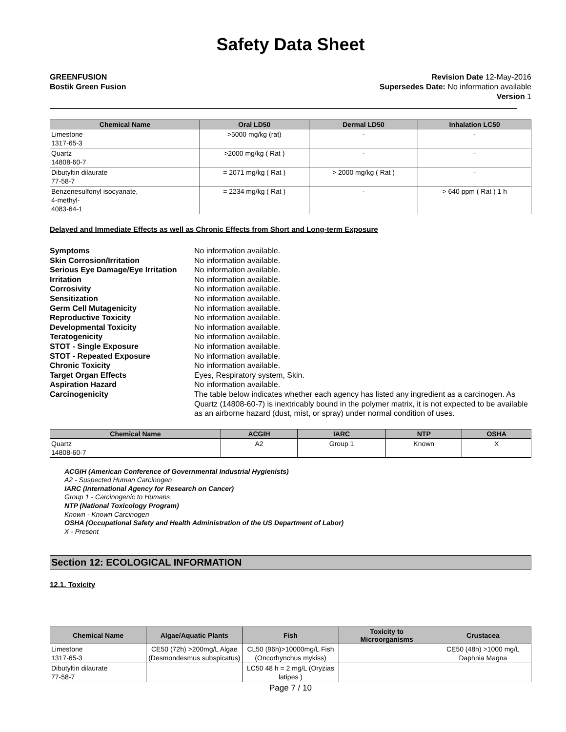Safety Data Sheet
GREENFUSION
Bostik Green Fusion
Revision Date 12-May-2016
Supersedes Date: No information available
Version 1
| Chemical Name | Oral LD50 | Dermal LD50 | Inhalation LC50 |
| --- | --- | --- | --- |
| Limestone 1317-65-3 | >5000 mg/kg (rat) | - | - |
| Quartz 14808-60-7 | >2000 mg/kg ( Rat ) | - | - |
| Dibutyltin dilaurate 77-58-7 | = 2071 mg/kg ( Rat ) | > 2000 mg/kg ( Rat ) | - |
| Benzenesulfonyl isocyanate, 4-methyl- 4083-64-1 | = 2234 mg/kg ( Rat ) | - | > 640 ppm ( Rat ) 1 h |
Delayed and Immediate Effects as well as Chronic Effects from Short and Long-term Exposure
Symptoms No information available.
Skin Corrosion/Irritation No information available.
Serious Eye Damage/Eye Irritation No information available.
Irritation No information available.
Corrosivity No information available.
Sensitization No information available.
Germ Cell Mutagenicity No information available.
Reproductive Toxicity No information available.
Developmental Toxicity No information available.
Teratogenicity No information available.
STOT - Single Exposure No information available.
STOT - Repeated Exposure No information available.
Chronic Toxicity No information available.
Target Organ Effects Eyes, Respiratory system, Skin.
Aspiration Hazard No information available.
Carcinogenicity The table below indicates whether each agency has listed any ingredient as a carcinogen. As Quartz (14808-60-7) is inextricably bound in the polymer matrix, it is not expected to be available as an airborne hazard (dust, mist, or spray) under normal condition of uses.
| Chemical Name | ACGIH | IARC | NTP | OSHA |
| --- | --- | --- | --- | --- |
| Quartz 14808-60-7 | A2 | Group 1 | Known | X |
ACGIH (American Conference of Governmental Industrial Hygienists)
A2 - Suspected Human Carcinogen
IARC (International Agency for Research on Cancer)
Group 1 - Carcinogenic to Humans
NTP (National Toxicology Program)
Known - Known Carcinogen
OSHA (Occupational Safety and Health Administration of the US Department of Labor)
X - Present
Section 12: ECOLOGICAL INFORMATION
12.1. Toxicity
| Chemical Name | Algae/Aquatic Plants | Fish | Toxicity to Microorganisms | Crustacea |
| --- | --- | --- | --- | --- |
| Limestone 1317-65-3 | CE50 (72h) >200mg/L Algae (Desmondesmus subspicatus) | CL50 (96h)>10000mg/L Fish (Oncorhynchus mykiss) | | CE50 (48h) >1000 mg/L Daphnia Magna |
| Dibutyltin dilaurate 77-58-7 | | LC50 48 h = 2 mg/L (Oryzias latipes ) | | |
Page 7 / 10